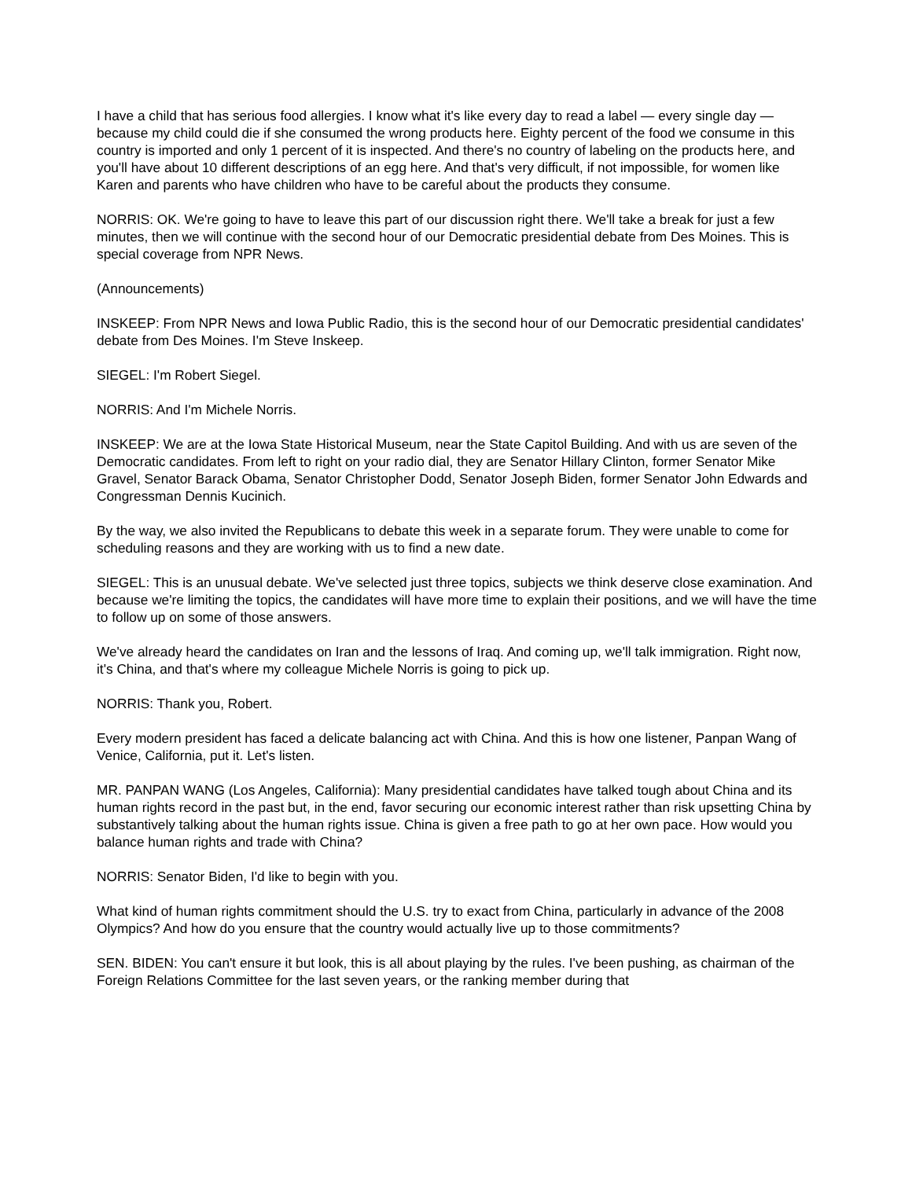I have a child that has serious food allergies. I know what it's like every day to read a label — every single day — because my child could die if she consumed the wrong products here. Eighty percent of the food we consume in this country is imported and only 1 percent of it is inspected. And there's no country of labeling on the products here, and you'll have about 10 different descriptions of an egg here. And that's very difficult, if not impossible, for women like Karen and parents who have children who have to be careful about the products they consume.
NORRIS: OK. We're going to have to leave this part of our discussion right there. We'll take a break for just a few minutes, then we will continue with the second hour of our Democratic presidential debate from Des Moines. This is special coverage from NPR News.
(Announcements)
INSKEEP: From NPR News and Iowa Public Radio, this is the second hour of our Democratic presidential candidates' debate from Des Moines. I'm Steve Inskeep.
SIEGEL: I'm Robert Siegel.
NORRIS: And I'm Michele Norris.
INSKEEP: We are at the Iowa State Historical Museum, near the State Capitol Building. And with us are seven of the Democratic candidates. From left to right on your radio dial, they are Senator Hillary Clinton, former Senator Mike Gravel, Senator Barack Obama, Senator Christopher Dodd, Senator Joseph Biden, former Senator John Edwards and Congressman Dennis Kucinich.
By the way, we also invited the Republicans to debate this week in a separate forum. They were unable to come for scheduling reasons and they are working with us to find a new date.
SIEGEL: This is an unusual debate. We've selected just three topics, subjects we think deserve close examination. And because we're limiting the topics, the candidates will have more time to explain their positions, and we will have the time to follow up on some of those answers.
We've already heard the candidates on Iran and the lessons of Iraq. And coming up, we'll talk immigration. Right now, it's China, and that's where my colleague Michele Norris is going to pick up.
NORRIS: Thank you, Robert.
Every modern president has faced a delicate balancing act with China. And this is how one listener, Panpan Wang of Venice, California, put it. Let's listen.
MR. PANPAN WANG (Los Angeles, California): Many presidential candidates have talked tough about China and its human rights record in the past but, in the end, favor securing our economic interest rather than risk upsetting China by substantively talking about the human rights issue. China is given a free path to go at her own pace. How would you balance human rights and trade with China?
NORRIS: Senator Biden, I'd like to begin with you.
What kind of human rights commitment should the U.S. try to exact from China, particularly in advance of the 2008 Olympics? And how do you ensure that the country would actually live up to those commitments?
SEN. BIDEN: You can't ensure it but look, this is all about playing by the rules. I've been pushing, as chairman of the Foreign Relations Committee for the last seven years, or the ranking member during that